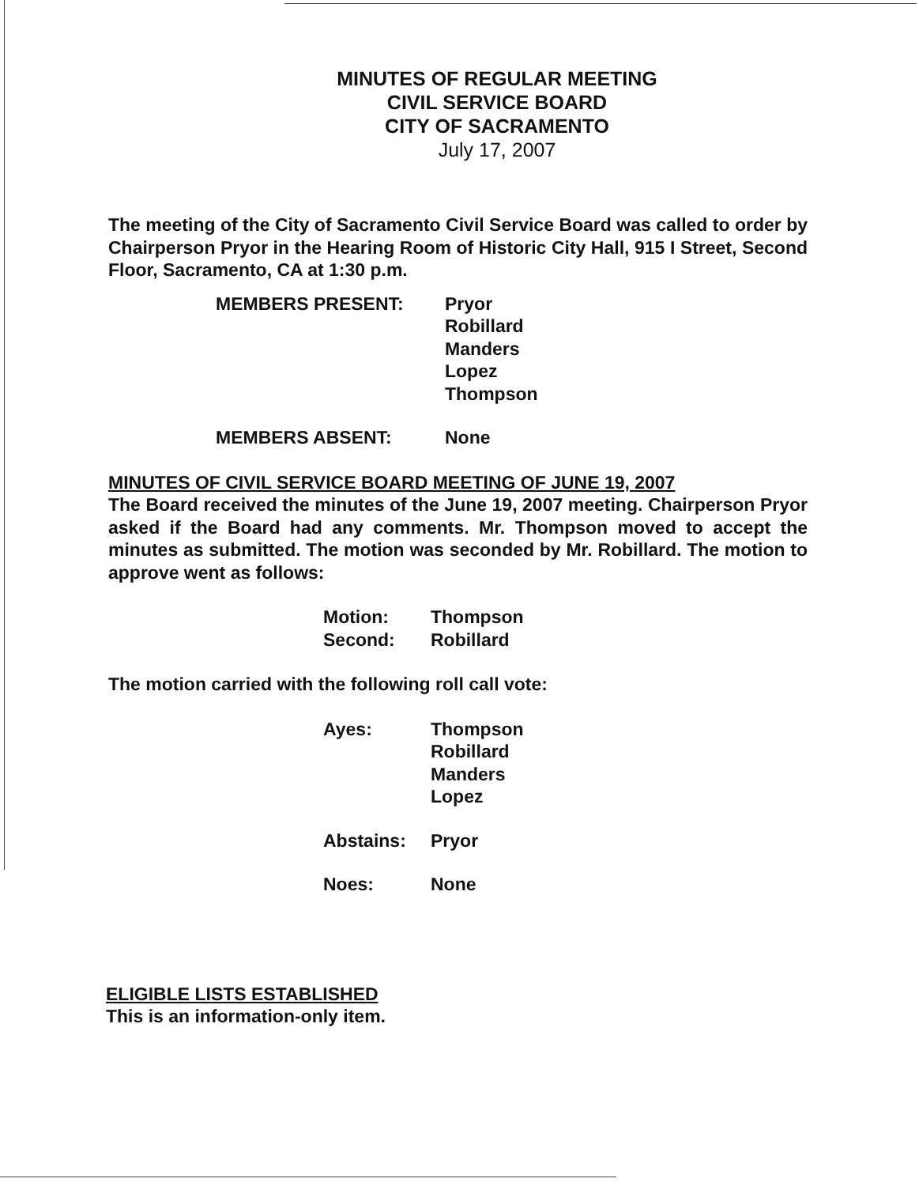MINUTES OF REGULAR MEETING
CIVIL SERVICE BOARD
CITY OF SACRAMENTO
July 17, 2007
The meeting of the City of Sacramento Civil Service Board was called to order by Chairperson Pryor in the Hearing Room of Historic City Hall, 915 I Street, Second Floor, Sacramento, CA at 1:30 p.m.
| MEMBERS PRESENT: | Pryor Robillard Manders Lopez Thompson |
| MEMBERS ABSENT: | None |
MINUTES OF CIVIL SERVICE BOARD MEETING OF JUNE 19, 2007
The Board received the minutes of the June 19, 2007 meeting. Chairperson Pryor asked if the Board had any comments. Mr. Thompson moved to accept the minutes as submitted. The motion was seconded by Mr. Robillard. The motion to approve went as follows:
| Motion: | Thompson |
| Second: | Robillard |
The motion carried with the following roll call vote:
| Ayes: | Thompson Robillard Manders Lopez |
| Abstains: | Pryor |
| Noes: | None |
ELIGIBLE LISTS ESTABLISHED
This is an information-only item.